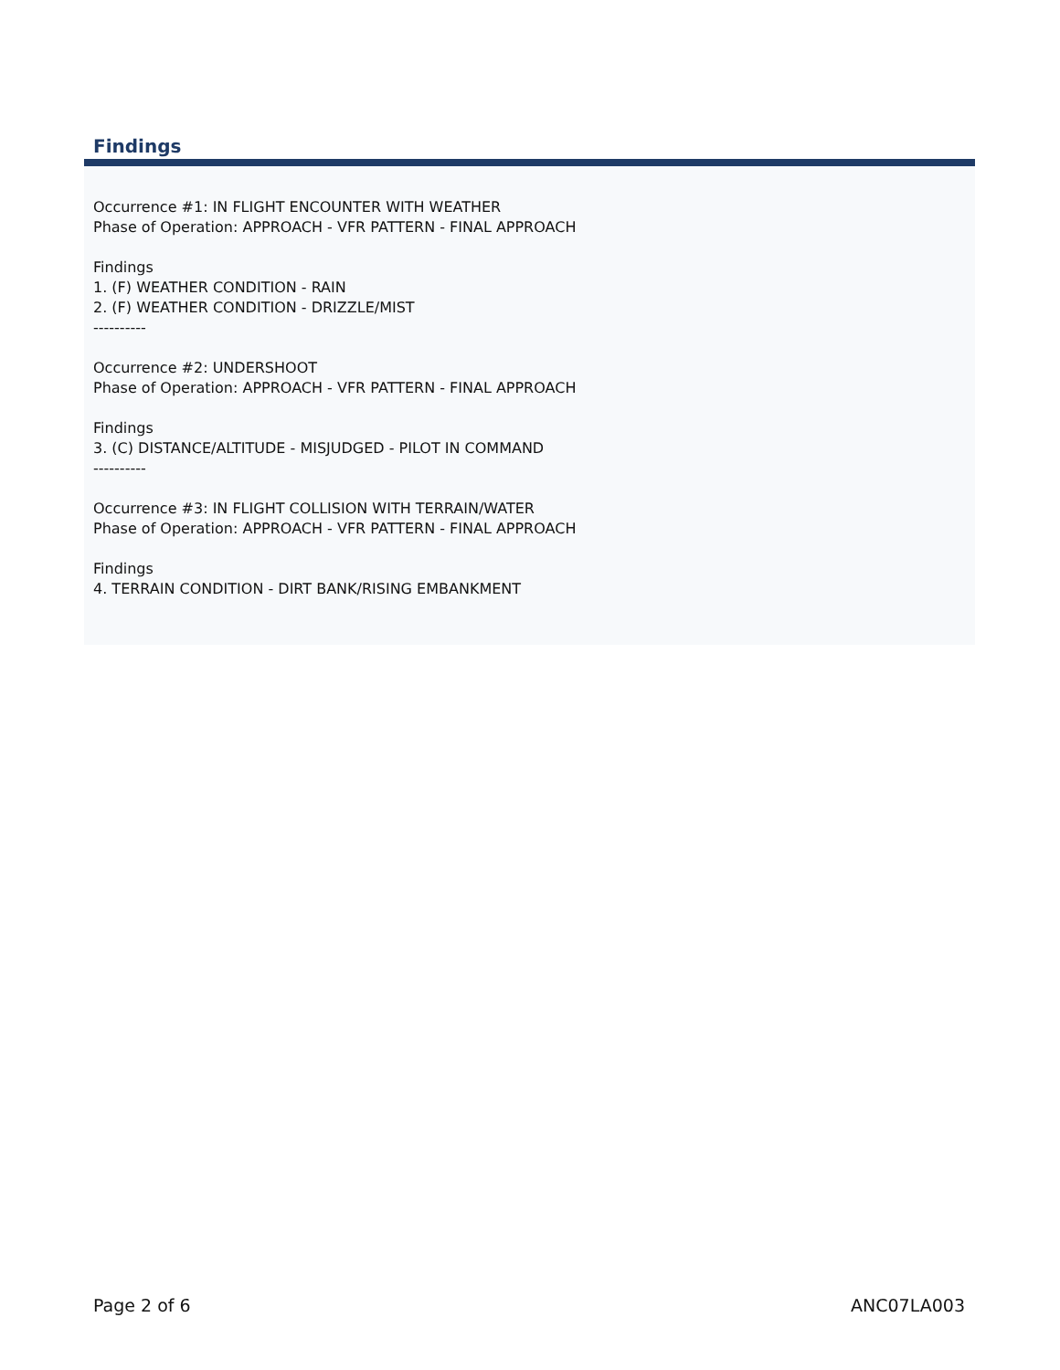Findings
Occurrence #1: IN FLIGHT ENCOUNTER WITH WEATHER
Phase of Operation: APPROACH - VFR PATTERN - FINAL APPROACH
Findings
1. (F) WEATHER CONDITION - RAIN
2. (F) WEATHER CONDITION - DRIZZLE/MIST
----------
Occurrence #2: UNDERSHOOT
Phase of Operation: APPROACH - VFR PATTERN - FINAL APPROACH
Findings
3. (C) DISTANCE/ALTITUDE - MISJUDGED - PILOT IN COMMAND
----------
Occurrence #3: IN FLIGHT COLLISION WITH TERRAIN/WATER
Phase of Operation: APPROACH - VFR PATTERN - FINAL APPROACH
Findings
4. TERRAIN CONDITION - DIRT BANK/RISING EMBANKMENT
Page 2 of 6 ANC07LA003